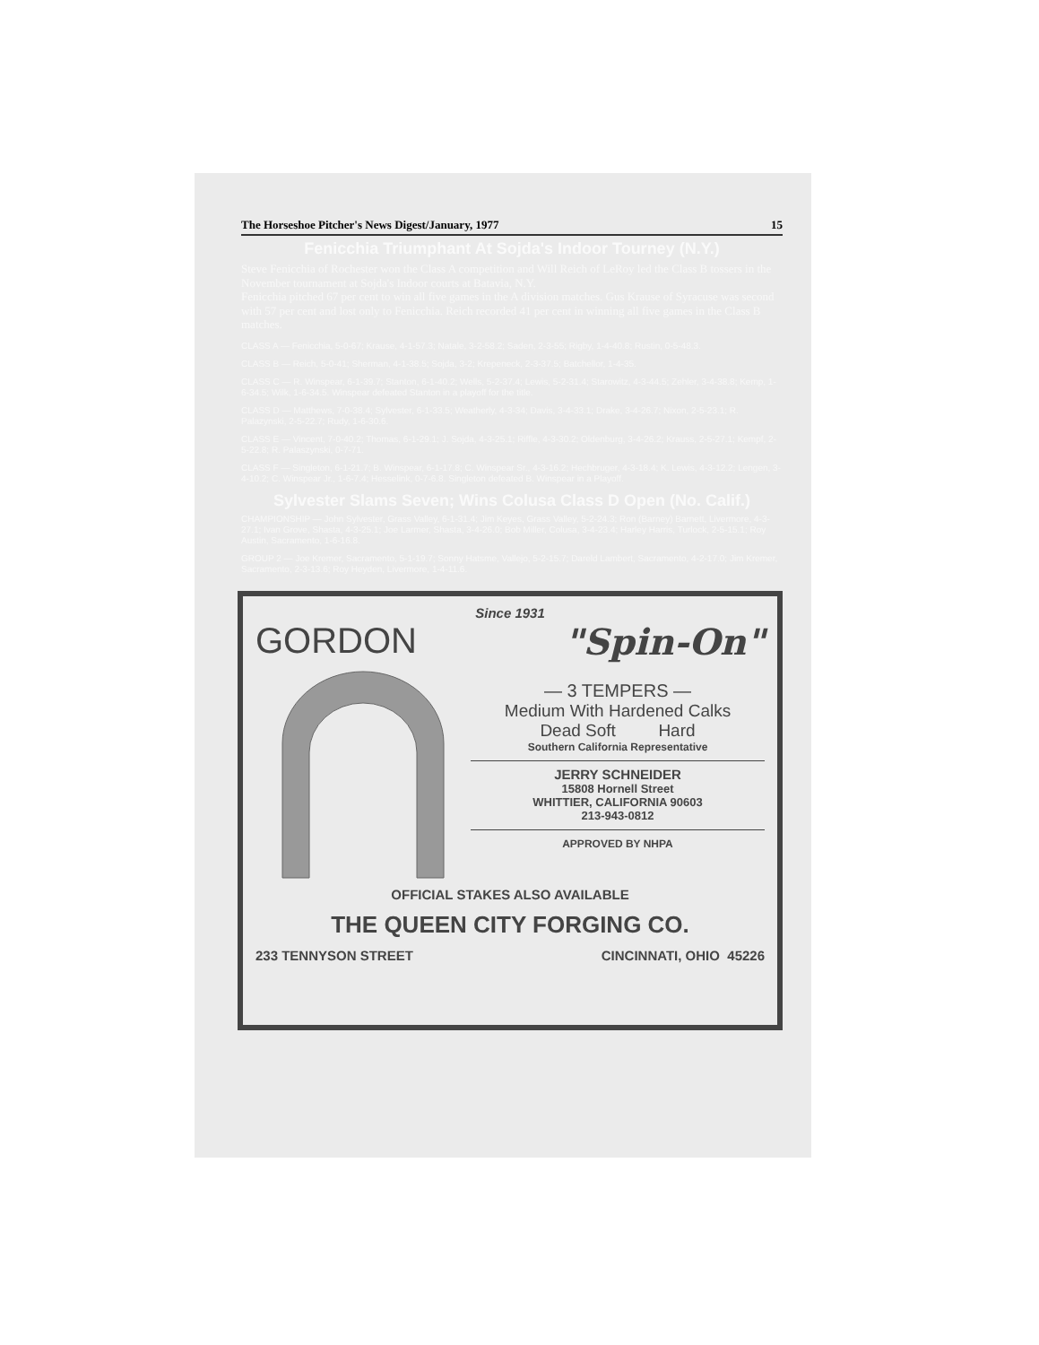The Horseshoe Pitcher's News Digest/January, 1977 15
Fenicchia Triumphant At Sojda's Indoor Tourney (N.Y.)
Steve Fenicchia of Rochester won the Class A competition and Will Reich of LeRoy led the Class B tossers in the November tournament at Sojda's Indoor courts at Batavia, N.Y.
Fenicchia pitched 67 per cent to win all five games in the A division matches. Gus Krause of Syracuse was second with 57 per cent and lost only to Fenicchia. Reich recorded 41 per cent in winning all five games in the Class B matches.
CLASS A — Fenicchia, 5-0-67; Krause, 4-1-57.3; Natale, 3-2-58.2; Saden, 2-3-55; Rigby, 1-4-40.8; Rustin, 0-5-48.3.
CLASS B — Reich, 5-0-41; Sherman, 4-1-38.5; Sojda, 3-2; Krepeneck, 2-3-37.5; Batchellor, 1-4-35.
CLASS C — R. Winspear, 6-1-39.7; Stanton, 6-1-40.2; Wells, 5-2-37.4; Lewis, 5-2-31.4; Starowitz, 4-3-44.5; Zehler, 3-4-38.8; Kemp, 1-6-34.5; Wilk, 1-6-34.5. Winspear defeated Stanton in a playoff for the title.
CLASS D — Matthews, 7-0-38.4; Sylvester, 6-1-33.5; Weatherly, 4-3-34; Davis, 3-4-33.1; Drake, 3-4-26.7; Nixon, 2-5-23.1; R. Palazynski, 2-5-22.7; Rudy, 1-6-30.6.
CLASS E — Vincent, 7-0-40.2; Thomas, 6-1-29.1; J. Sojda, 4-3-25.1; Riffle, 4-3-30.2; Oldenburg, 3-4-26.2; Krauss, 2-5-27.1; Kempf, 2-5-22.8; R. Palaszynski, 0-7-71.
CLASS F — Singleton, 6-1-21.7; B. Winspear, 6-1-17.8; C. Winspear Sr., 4-3-16.2; Hechbruger, 4-3-18.4; K. Lewis, 4-3-12.2; Lengen, 3-4-10.2; C. Winspear Jr., 1-6-7.4; Hesselink, 0-7-6.8. Singleton defeated B. Winspear in a Playoff.
Sylvester Slams Seven; Wins Colusa Class D Open (No. Calif.)
CHAMPIONSHIP — John Sylvester, Grass Valley, 6-1-31.4; Jim Keyes, Grass Valley, 5-2-24.3; Ron (Barney) Barnett, Livermore, 4-3-27.1; Ivan Grove, Shasta, 4-3-25.1; Joe Larmer, Shasta, 3-4-26.0; Bob Miller, Colusa, 3-4-23.4; Harley Harris, Turlock, 2-5-15.1; Roy Austin, Sacramento, 1-6-16.8.
GROUP 2 — Joe Kremer, Sacramento, 5-1-19.7; Sonny Hatsme, Vallejo, 5-2-15.7; Dareld Lambert, Sacramento, 4-2-17.0; Jim Kremer, Sacramento, 2-3-13.6; Roy Heyden, Livermore, 1-4-11.6.
Since 1931
GORDON "Spin-On"
— 3 TEMPERS —
Medium With Hardened Calks
Dead Soft Hard
Southern California Representative
JERRY SCHNEIDER
15808 Hornell Street
WHITTIER, CALIFORNIA 90603
213-943-0812
APPROVED BY NHPA
OFFICIAL STAKES ALSO AVAILABLE
THE QUEEN CITY FORGING CO.
233 TENNYSON STREET CINCINNATI, OHIO 45226